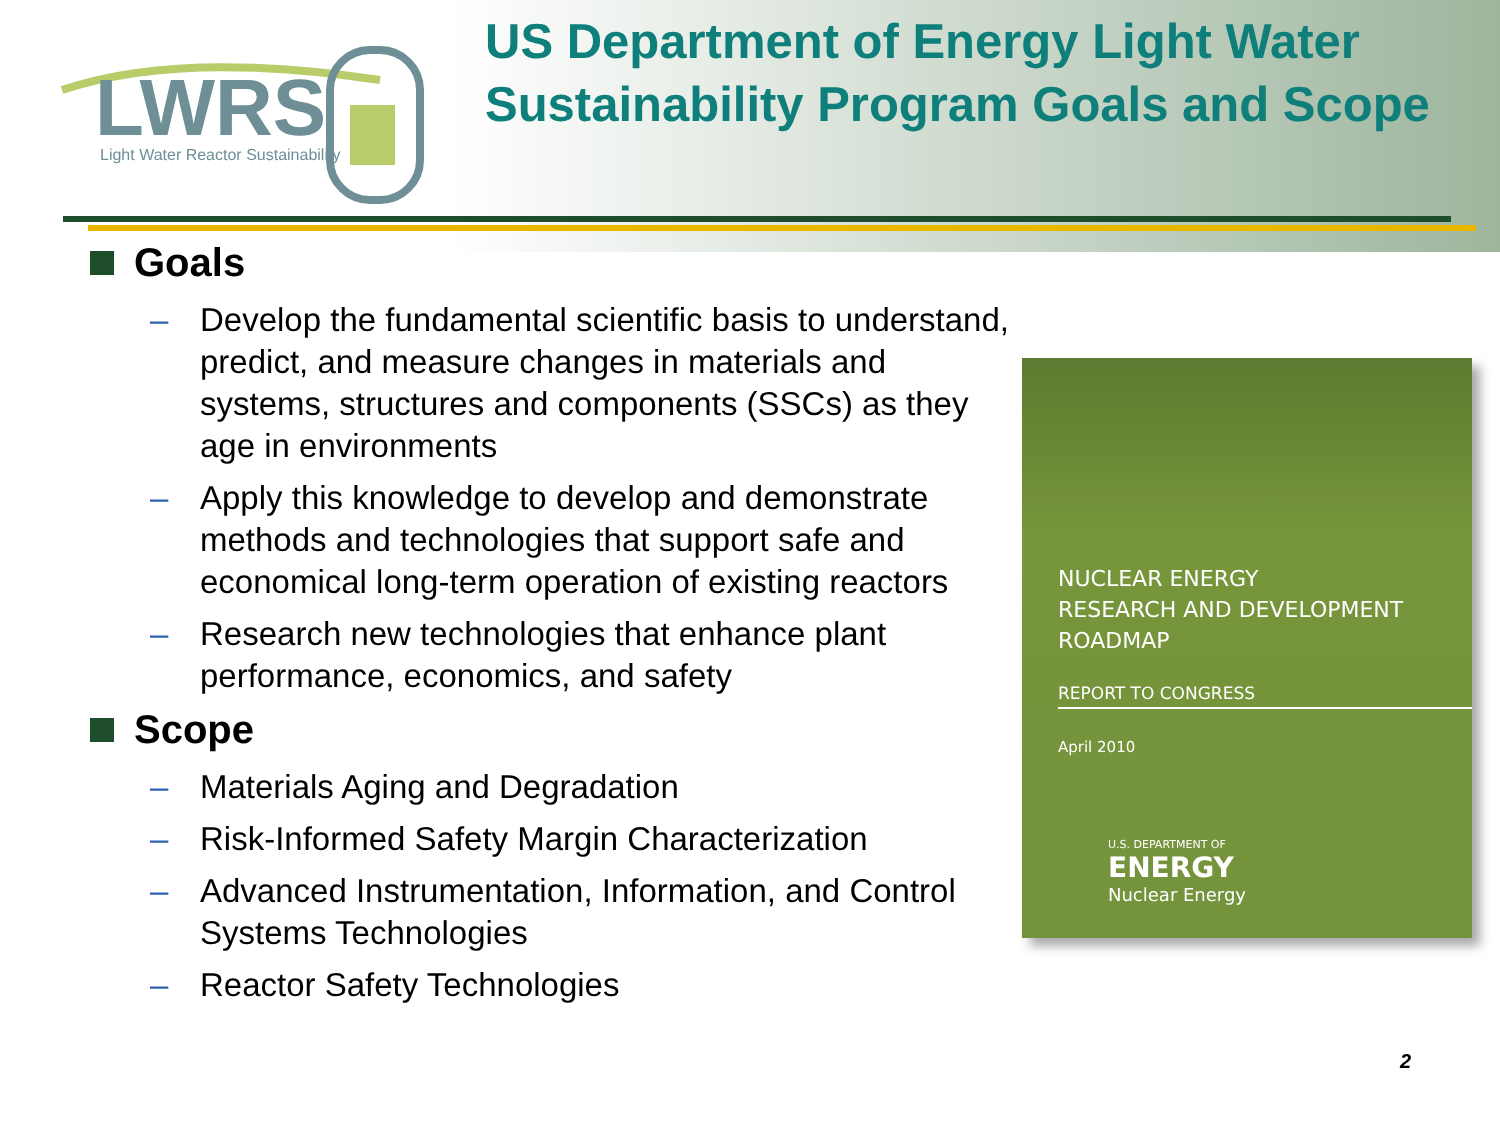LWRS
Light Water Reactor Sustainability
US Department of Energy Light Water Sustainability Program Goals and Scope
Goals
– Develop the fundamental scientific basis to understand, predict, and measure changes in materials and systems, structures and components (SSCs) as they age in environments
– Apply this knowledge to develop and demonstrate methods and technologies that support safe and economical long-term operation of existing reactors
– Research new technologies that enhance plant performance, economics, and safety
Scope
– Materials Aging and Degradation
– Risk-Informed Safety Margin Characterization
– Advanced Instrumentation, Information, and Control Systems Technologies
– Reactor Safety Technologies
NUCLEAR ENERGY
RESEARCH AND DEVELOPMENT
ROADMAP
REPORT TO CONGRESS
April 2010
U.S. DEPARTMENT OF
ENERGY
Nuclear Energy
2